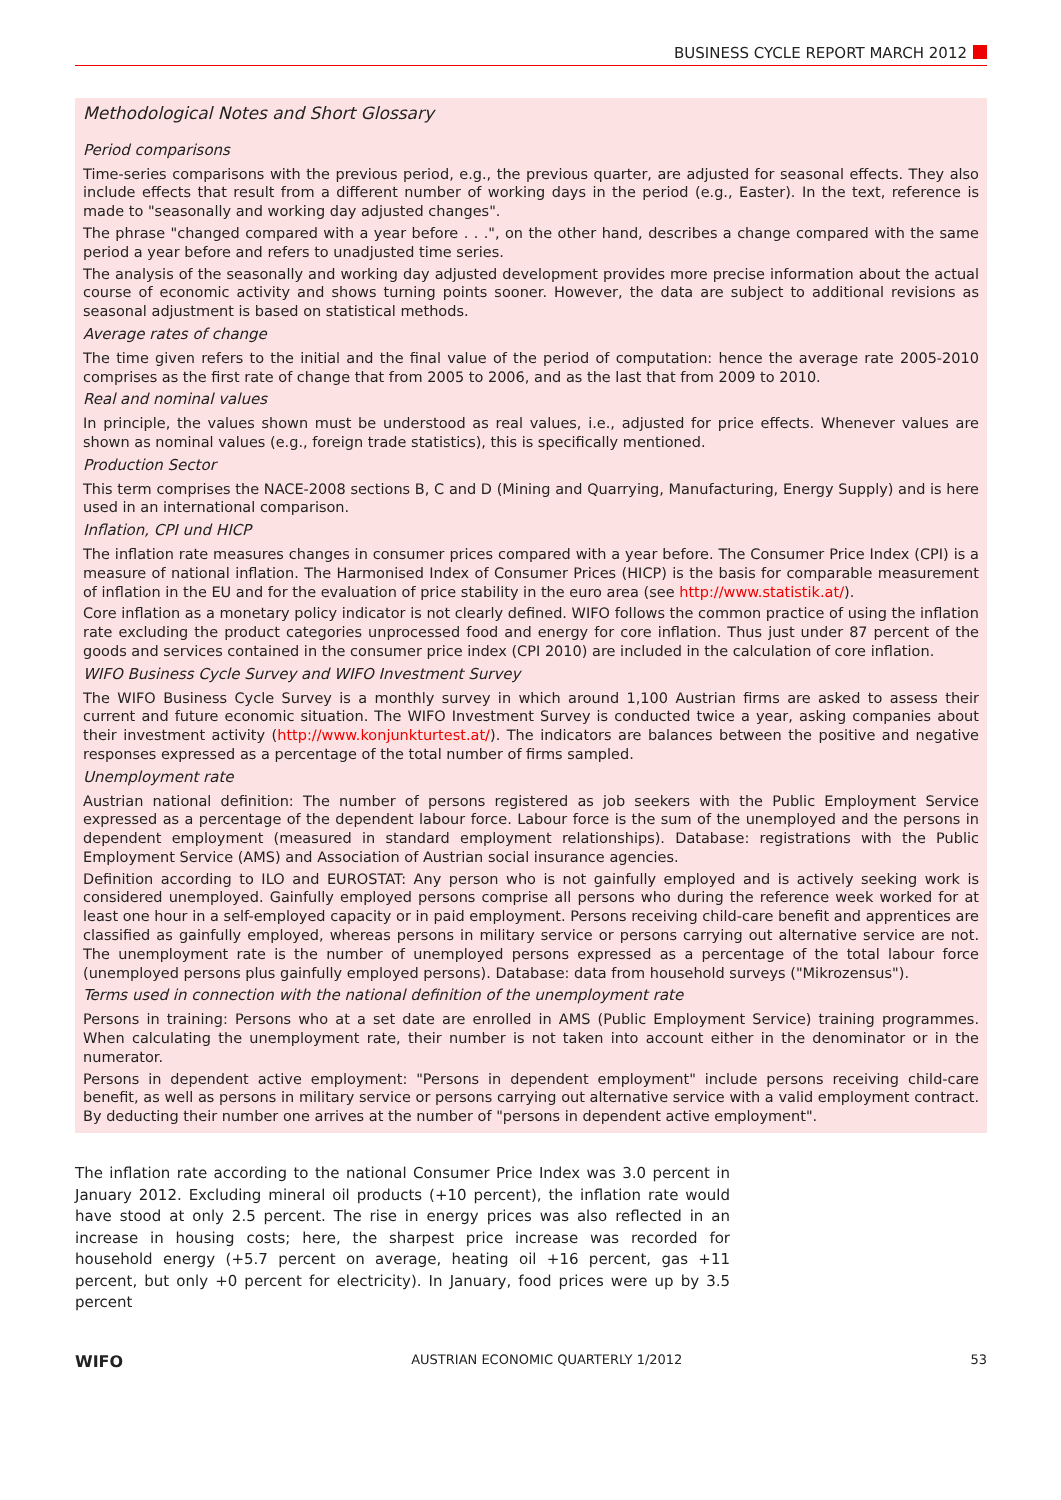BUSINESS CYCLE REPORT MARCH 2012
Methodological Notes and Short Glossary
Period comparisons
Time-series comparisons with the previous period, e.g., the previous quarter, are adjusted for seasonal effects. They also include effects that result from a different number of working days in the period (e.g., Easter). In the text, reference is made to "seasonally and working day adjusted changes".
The phrase "changed compared with a year before . . .", on the other hand, describes a change compared with the same period a year before and refers to unadjusted time series.
The analysis of the seasonally and working day adjusted development provides more precise information about the actual course of economic activity and shows turning points sooner. However, the data are subject to additional revisions as seasonal adjustment is based on statistical methods.
Average rates of change
The time given refers to the initial and the final value of the period of computation: hence the average rate 2005-2010 comprises as the first rate of change that from 2005 to 2006, and as the last that from 2009 to 2010.
Real and nominal values
In principle, the values shown must be understood as real values, i.e., adjusted for price effects. Whenever values are shown as nominal values (e.g., foreign trade statistics), this is specifically mentioned.
Production Sector
This term comprises the NACE-2008 sections B, C and D (Mining and Quarrying, Manufacturing, Energy Supply) and is here used in an international comparison.
Inflation, CPI und HICP
The inflation rate measures changes in consumer prices compared with a year before. The Consumer Price Index (CPI) is a measure of national inflation. The Harmonised Index of Consumer Prices (HICP) is the basis for comparable measurement of inflation in the EU and for the evaluation of price stability in the euro area (see http://www.statistik.at/).
Core inflation as a monetary policy indicator is not clearly defined. WIFO follows the common practice of using the inflation rate excluding the product categories unprocessed food and energy for core inflation. Thus just under 87 percent of the goods and services contained in the consumer price index (CPI 2010) are included in the calculation of core inflation.
WIFO Business Cycle Survey and WIFO Investment Survey
The WIFO Business Cycle Survey is a monthly survey in which around 1,100 Austrian firms are asked to assess their current and future economic situation. The WIFO Investment Survey is conducted twice a year, asking companies about their investment activity (http://www.konjunkturtest.at/). The indicators are balances between the positive and negative responses expressed as a percentage of the total number of firms sampled.
Unemployment rate
Austrian national definition: The number of persons registered as job seekers with the Public Employment Service expressed as a percentage of the dependent labour force. Labour force is the sum of the unemployed and the persons in dependent employment (measured in standard employment relationships). Database: registrations with the Public Employment Service (AMS) and Association of Austrian social insurance agencies.
Definition according to ILO and EUROSTAT: Any person who is not gainfully employed and is actively seeking work is considered unemployed. Gainfully employed persons comprise all persons who during the reference week worked for at least one hour in a self-employed capacity or in paid employment. Persons receiving child-care benefit and apprentices are classified as gainfully employed, whereas persons in military service or persons carrying out alternative service are not. The unemployment rate is the number of unemployed persons expressed as a percentage of the total labour force (unemployed persons plus gainfully employed persons). Database: data from household surveys ("Mikrozensus").
Terms used in connection with the national definition of the unemployment rate
Persons in training: Persons who at a set date are enrolled in AMS (Public Employment Service) training programmes. When calculating the unemployment rate, their number is not taken into account either in the denominator or in the numerator.
Persons in dependent active employment: "Persons in dependent employment" include persons receiving child-care benefit, as well as persons in military service or persons carrying out alternative service with a valid employment contract. By deducting their number one arrives at the number of "persons in dependent active employment".
The inflation rate according to the national Consumer Price Index was 3.0 percent in January 2012. Excluding mineral oil products (+10 percent), the inflation rate would have stood at only 2.5 percent. The rise in energy prices was also reflected in an increase in housing costs; here, the sharpest price increase was recorded for household energy (+5.7 percent on average, heating oil +16 percent, gas +11 percent, but only +0 percent for electricity). In January, food prices were up by 3.5 percent
WIFO AUSTRIAN ECONOMIC QUARTERLY 1/2012 53